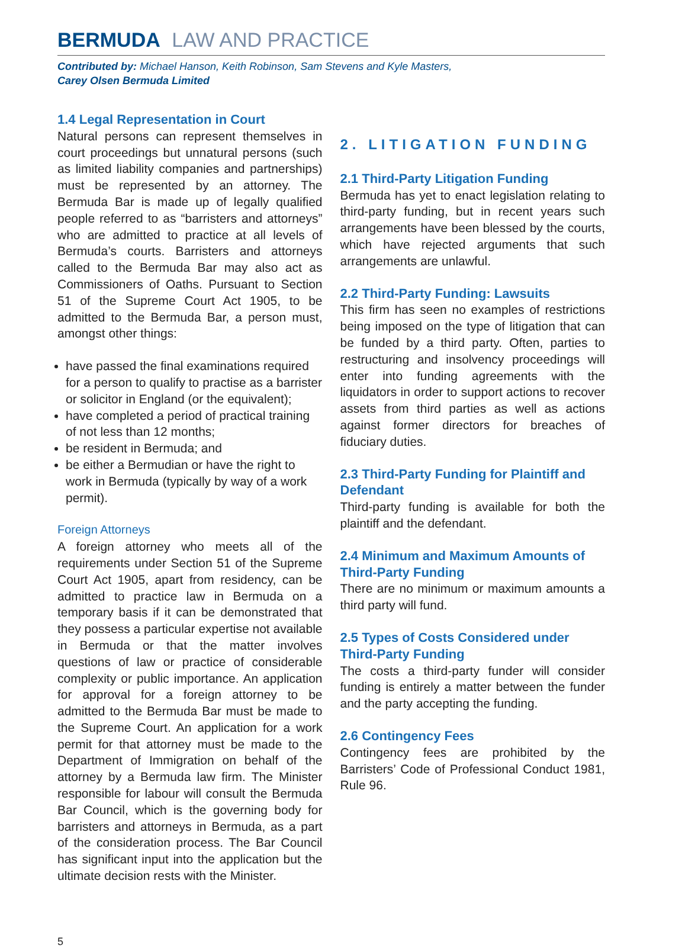BERMUDA LAW AND PRACTICE
Contributed by: Michael Hanson, Keith Robinson, Sam Stevens and Kyle Masters,
Carey Olsen Bermuda Limited
1.4 Legal Representation in Court
Natural persons can represent themselves in court proceedings but unnatural persons (such as limited liability companies and partnerships) must be represented by an attorney. The Bermuda Bar is made up of legally qualified people referred to as “barristers and attorneys” who are admitted to practice at all levels of Bermuda’s courts. Barristers and attorneys called to the Bermuda Bar may also act as Commissioners of Oaths. Pursuant to Section 51 of the Supreme Court Act 1905, to be admitted to the Bermuda Bar, a person must, amongst other things:
have passed the final examinations required for a person to qualify to practise as a barrister or solicitor in England (or the equivalent);
have completed a period of practical training of not less than 12 months;
be resident in Bermuda; and
be either a Bermudian or have the right to work in Bermuda (typically by way of a work permit).
Foreign Attorneys
A foreign attorney who meets all of the requirements under Section 51 of the Supreme Court Act 1905, apart from residency, can be admitted to practice law in Bermuda on a temporary basis if it can be demonstrated that they possess a particular expertise not available in Bermuda or that the matter involves questions of law or practice of considerable complexity or public importance. An application for approval for a foreign attorney to be admitted to the Bermuda Bar must be made to the Supreme Court. An application for a work permit for that attorney must be made to the Department of Immigration on behalf of the attorney by a Bermuda law firm. The Minister responsible for labour will consult the Bermuda Bar Council, which is the governing body for barristers and attorneys in Bermuda, as a part of the consideration process. The Bar Council has significant input into the application but the ultimate decision rests with the Minister.
2. LITIGATION FUNDING
2.1 Third-Party Litigation Funding
Bermuda has yet to enact legislation relating to third-party funding, but in recent years such arrangements have been blessed by the courts, which have rejected arguments that such arrangements are unlawful.
2.2 Third-Party Funding: Lawsuits
This firm has seen no examples of restrictions being imposed on the type of litigation that can be funded by a third party. Often, parties to restructuring and insolvency proceedings will enter into funding agreements with the liquidators in order to support actions to recover assets from third parties as well as actions against former directors for breaches of fiduciary duties.
2.3 Third-Party Funding for Plaintiff and Defendant
Third-party funding is available for both the plaintiff and the defendant.
2.4 Minimum and Maximum Amounts of Third-Party Funding
There are no minimum or maximum amounts a third party will fund.
2.5 Types of Costs Considered under Third-Party Funding
The costs a third-party funder will consider funding is entirely a matter between the funder and the party accepting the funding.
2.6 Contingency Fees
Contingency fees are prohibited by the Barristers’ Code of Professional Conduct 1981, Rule 96.
5